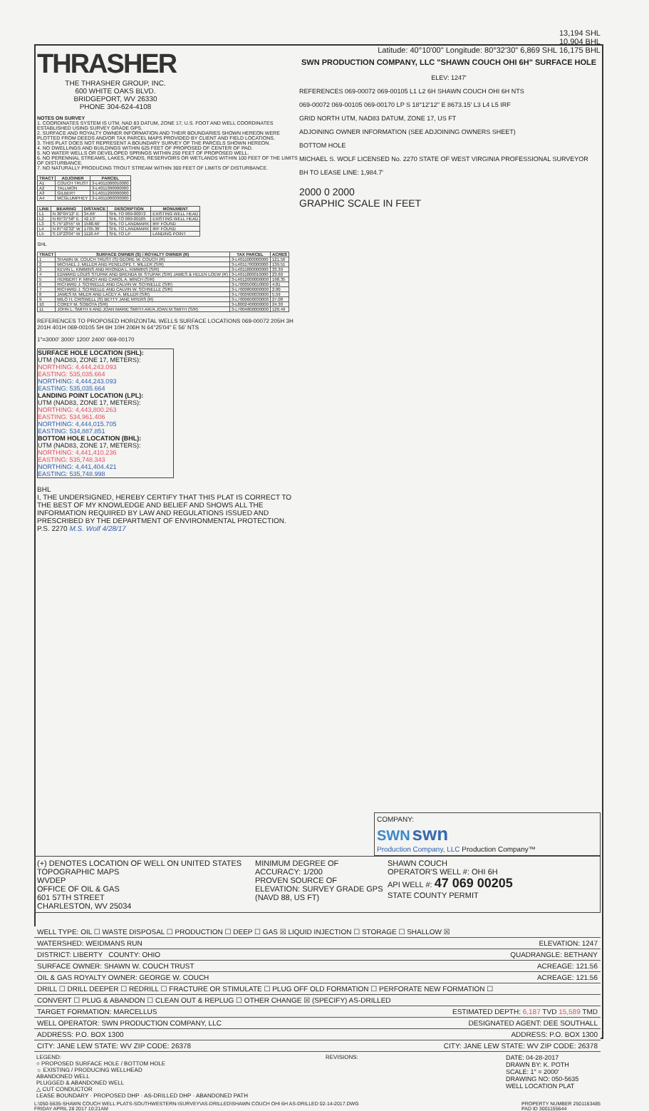13,194 SHL
10,904 BHL
Latitude: 40°10'00" Longitude: 80°32'30" 6,869 SHL 16,175 BHL
THRASHER
THE THRASHER GROUP, INC.
600 WHITE OAKS BLVD.
BRIDGEPORT, WV 26330
PHONE 304-624-4108
NOTES ON SURVEY
1. COORDINATES SYSTEM IS UTM, NAD 83 DATUM, ZONE 17, U.S. FOOT AND WELL COORDINATES ESTABLISHED USING SURVEY GRADE GPS.
2. SURFACE AND ROYALTY OWNER INFORMATION AND THEIR BOUNDARIES SHOWN HEREON WERE PLOTTED FROM DEEDS AND/OR TAX PARCEL MAPS PROVIDED BY CLIENT AND FIELD LOCATIONS.
3. THIS PLAT DOES NOT REPRESENT A BOUNDARY SURVEY OF THE PARCELS SHOWN HEREON.
4. NO DWELLINGS AND BUILDINGS WITHIN 625 FEET OF PROPOSED OF CENTER OF PAD.
5. NO WATER WELLS OR DEVELOPED SPRINGS WITHIN 250 FEET OF PROPOSED WELL.
6. NO PERENNIAL STREAMS, LAKES, PONDS, RESERVOIRS OR WETLANDS WITHIN 100 FEET OF THE LIMITS OF DISTURBANCE.
7. NO NATURALLY PRODUCING TROUT STREAM WITHIN 300 FEET OF LIMITS OF DISTURBANCE.
| TRACT | ADJOINER | PARCEL |
| --- | --- | --- |
| A1 | COUCH TRUST | 3-L4011000010000 |
| A2 | TALLMON | 3-L4011300000000 |
| A3 | GILBERT | 3-L4011200000000 |
| A4 | MCGLUMPHEY | 3-L4011000030000 |
| LINE | BEARING | DISTANCE | DESCRIPTION | MONUMENT |
| --- | --- | --- | --- | --- |
| L1 | N 30°04'12" E | 34.66' | SHL TO 069-00072 | EXISTING WELL HEAD |
| L2 | N 65°37'58" E | 42.13' | SHL TO 069-00105 | EXISTING WELL HEAD |
| L3 | S 75°18'55" W | 1588.66' | SHL TO LANDMARK | IRF FOUND |
| L4 | N 87°42'32" W | 1705.36' | SHL TO LANDMARK | IRF FOUND |
| L5 | S 19°23'04" W | 1118.44' | SHL TO LP | LANDING POINT |
SHL
| TRACT | SURFACE OWNER (S) / ROYALTY OWNER (R) | TAX PARCEL | ACRES |
| --- | --- | --- | --- |
| 1 | SHAWN W. COUCH TRUST (S) GEORE W. COUCH (R) | 3-L4011000000000 | 121.56 |
| 2 | MICHAEL J. MILLER AND PENELOPE T. MILLER (S/R) | 3-L4011700000000 | 139.51 |
| 3 | KEVIN L. KIMMINS AND RHONDA L. KIMMINS (S/R) | 3-L4011800000000 | 33.39 |
| 4 | EDWARD LOUIS STUPAK AND BRENDA W. STUPAK (S/R) JAMES & HELEN LOEW (R) | 3-L4011800010000 | 23.60 |
| 5 | HERBERT P. MINCH AND CAROL A. MINCH (S/R) | 3-L4012000000000 | 198.35 |
| 6 | RICHARD J. SCHNELLE AND CALVIN W. SCHNELLE (S/R) | 3-L7000500010000 | 4.81 |
| 7 | RICHARD J. SCHNELLE AND CALVIN W. SCHNELLE (S/R) | 3-L7000800000000 | 2.00 |
| 8 | JAMES M. MILER AND LACEY A. MILLER (S/R) | 3-L7000900030000 | 5.59 |
| 9 | MILO H. CRISWELL (S) BETTY JANE MYERS (R) | 3-L7000600030000 | 27.08 |
| 10 | COREY M. SOBOTA (S/R) | 3-L8002400000000 | 24.30 |
| 11 | JOHN L. SMITH II AND JOAN MARIE SMITH A/K/A JOAN M SMITH (S/R) | 3-L7004800000000 | 120.49 |
REFERENCES TO PROPOSED HORIZONTAL WELLS SURFACE LOCATIONS 069-00072 205H 3H 201H 401H 069-00105 5H 6H 10H 206H N 64°25'04" E 56' NTS
1"=3000' 3000' 1200' 2400' 069-00170
SURFACE HOLE LOCATION (SHL):
UTM (NAD83, ZONE 17, METERS):
NORTHING: 4,444,243.093
EASTING: 535,035.664
NORTHING: 4,444,243.093
EASTING: 535,035.664
LANDING POINT LOCATION (LPL):
UTM (NAD83, ZONE 17, METERS):
NORTHING: 4,443,800.263
EASTING: 534,961.406
NORTHING: 4,444,015.705
EASTING: 534,887.851
BOTTOM HOLE LOCATION (BHL):
UTM (NAD83, ZONE 17, METERS):
NORTHING: 4,441,410.236
EASTING: 535,748.343
NORTHING: 4,441,404.421
EASTING: 535,748.998
BHL
I, THE UNDERSIGNED, HEREBY CERTIFY THAT THIS PLAT IS CORRECT TO THE BEST OF MY KNOWLEDGE AND BELIEF AND SHOWS ALL THE INFORMATION REQUIRED BY LAW AND REGULATIONS ISSUED AND PRESCRIBED BY THE DEPARTMENT OF ENVIRONMENTAL PROTECTION.
P.S. 2270 M.S. Wolf 4/28/17
SWN PRODUCTION COMPANY, LLC "SHAWN COUCH OHI 6H" SURFACE HOLE
ELEV: 1247'
REFERENCES 069-00072 069-00105 L1 L2 6H SHAWN COUCH OHI 6H NTS
069-00072 069-00105 069-00170 LP S 18°12'12" E 8673.15' L3 L4 L5 IRF
GRID NORTH UTM, NAD83 DATUM, ZONE 17, US FT
ADJOINING OWNER INFORMATION (SEE ADJOINING OWNERS SHEET)
BOTTOM HOLE
MICHAEL S. WOLF LICENSED No. 2270 STATE OF WEST VIRGINIA PROFESSIONAL SURVEYOR
BH TO LEASE LINE: 1,984.7'
2000 0 2000
GRAPHIC SCALE IN FEET
COMPANY:
SWN swn
Production Company, LLC Production Company™
(+) DENOTES LOCATION OF WELL ON UNITED STATES TOPOGRAPHIC MAPS
WVDEP
OFFICE OF OIL & GAS
601 57TH STREET
CHARLESTON, WV 25034
MINIMUM DEGREE OF ACCURACY: 1/200
PROVEN SOURCE OF ELEVATION: SURVEY GRADE GPS (NAVD 88, US FT)
SHAWN COUCH
OPERATOR'S WELL #: OHI 6H
API WELL #: 47 069 00205
STATE COUNTY PERMIT
WELL TYPE: OIL ☐ WASTE DISPOSAL ☐ PRODUCTION ☐ DEEP ☐ GAS ☒ LIQUID INJECTION ☐ STORAGE ☐ SHALLOW ☒
WATERSHED: WEIDMANS RUN ELEVATION: 1247
DISTRICT: LIBERTY COUNTY: OHIO QUADRANGLE: BETHANY
SURFACE OWNER: SHAWN W. COUCH TRUST ACREAGE: 121.56
OIL & GAS ROYALTY OWNER: GEORGE W. COUCH ACREAGE: 121.56
DRILL ☐ DRILL DEEPER ☐ REDRILL ☐ FRACTURE OR STIMULATE ☐ PLUG OFF OLD FORMATION ☐ PERFORATE NEW FORMATION ☐
CONVERT ☐ PLUG & ABANDON ☐ CLEAN OUT & REPLUG ☐ OTHER CHANGE ☒ (SPECIFY) AS-DRILLED
TARGET FORMATION: MARCELLUS ESTIMATED DEPTH: 6,187 TVD 15,589 TMD
WELL OPERATOR: SWN PRODUCTION COMPANY, LLC DESIGNATED AGENT: DEE SOUTHALL
ADDRESS: P.O. BOX 1300 ADDRESS: P.O. BOX 1300
CITY: JANE LEW STATE: WV ZIP CODE: 26378 CITY: JANE LEW STATE: WV ZIP CODE: 26378
LEGEND:
○ PROPOSED SURFACE HOLE / BOTTOM HOLE
☼ EXISTING / PRODUCING WELLHEAD
ABANDONED WELL
PLUGGED & ABANDONED WELL
△ CUT CONDUCTOR
LEASE BOUNDARY · PROPOSED DHP · AS-DRILLED DHP · ABANDONED PATH
REVISIONS: DATE: 04-28-2017
DRAWN BY: K. POTH
SCALE: 1" = 2000'
DRAWING NO: 050-5635
WELL LOCATION PLAT
L:\050-5635-SHAWN COUCH WELL PLATS-SOUTHWESTERN-\SURVEY\AS-DRILLED\SHAWN COUCH OHI 6H AS-DRILLED 02-14-2017.DWG
FRIDAY APRIL 28 2017 10:21AM PROPERTY NUMBER 2501163485
PAD ID 3001155644